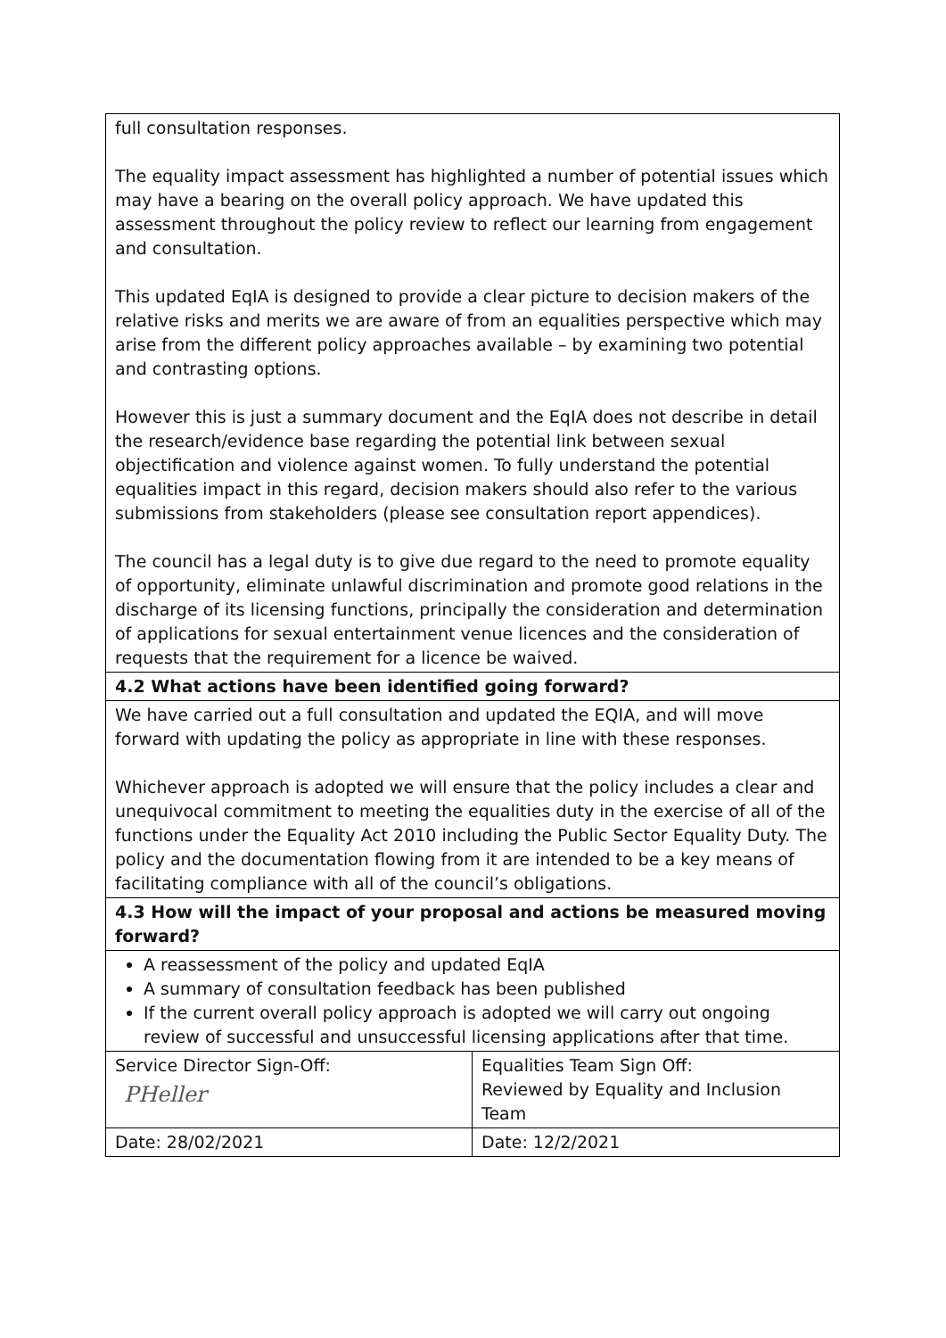| full consultation responses. The equality impact assessment has highlighted a number of potential issues which may have a bearing on the overall policy approach. We have updated this assessment throughout the policy review to reflect our learning from engagement and consultation. This updated EqIA is designed to provide a clear picture to decision makers of the relative risks and merits we are aware of from an equalities perspective which may arise from the different policy approaches available – by examining two potential and contrasting options. However this is just a summary document and the EqIA does not describe in detail the research/evidence base regarding the potential link between sexual objectification and violence against women. To fully understand the potential equalities impact in this regard, decision makers should also refer to the various submissions from stakeholders (please see consultation report appendices). The council has a legal duty is to give due regard to the need to promote equality of opportunity, eliminate unlawful discrimination and promote good relations in the discharge of its licensing functions, principally the consideration and determination of applications for sexual entertainment venue licences and the consideration of requests that the requirement for a licence be waived. | |
| 4.2 What actions have been identified going forward? | |
| We have carried out a full consultation and updated the EQIA, and will move forward with updating the policy as appropriate in line with these responses. Whichever approach is adopted we will ensure that the policy includes a clear and unequivocal commitment to meeting the equalities duty in the exercise of all of the functions under the Equality Act 2010 including the Public Sector Equality Duty. The policy and the documentation flowing from it are intended to be a key means of facilitating compliance with all of the council’s obligations. | |
| 4.3 How will the impact of your proposal and actions be measured moving forward? | |
| A reassessment of the policy and updated EqIA A summary of consultation feedback has been published If the current overall policy approach is adopted we will carry out ongoing review of successful and unsuccessful licensing applications after that time. | |
| Service Director Sign-Off: PHeller | Equalities Team Sign Off: Reviewed by Equality and Inclusion Team |
| Date: 28/02/2021 | Date: 12/2/2021 |